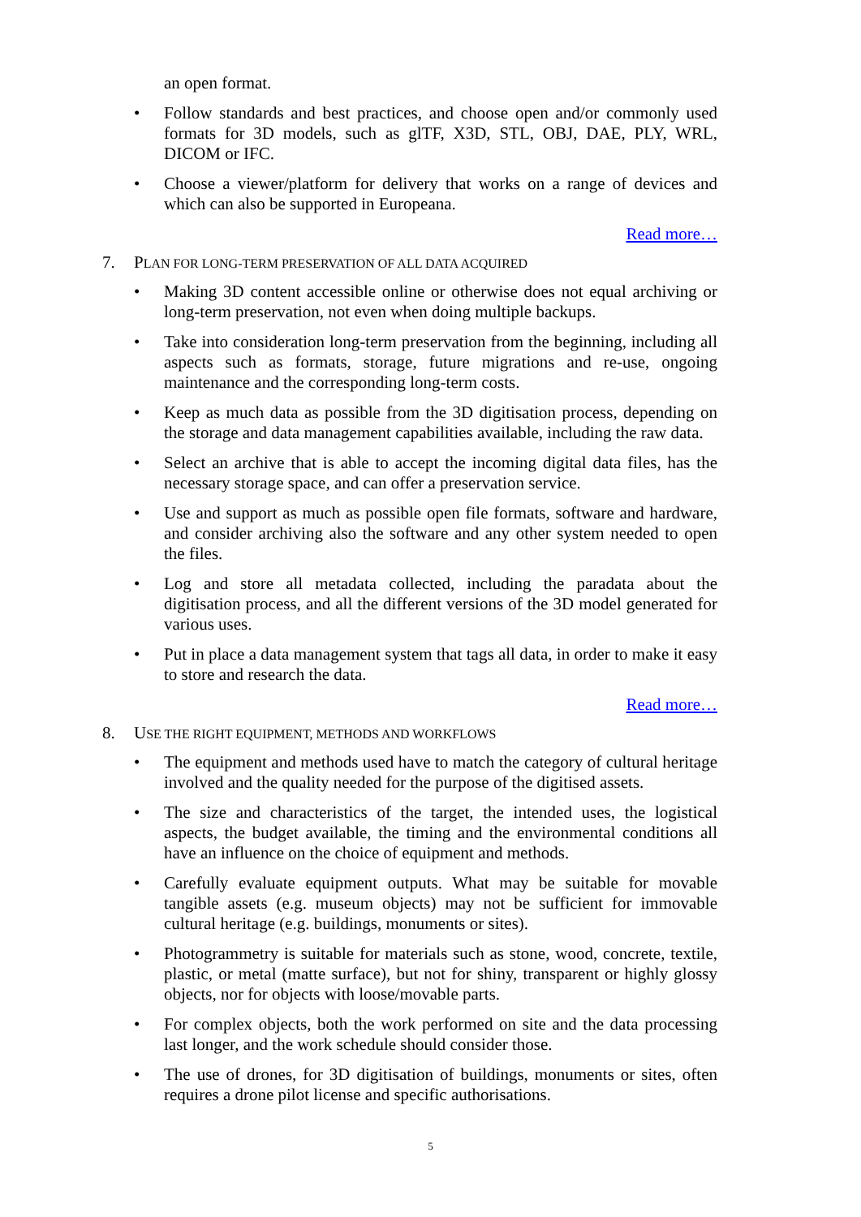an open format.
• Follow standards and best practices, and choose open and/or commonly used formats for 3D models, such as glTF, X3D, STL, OBJ, DAE, PLY, WRL, DICOM or IFC.
• Choose a viewer/platform for delivery that works on a range of devices and which can also be supported in Europeana.
Read more…
7. PLAN FOR LONG-TERM PRESERVATION OF ALL DATA ACQUIRED
• Making 3D content accessible online or otherwise does not equal archiving or long-term preservation, not even when doing multiple backups.
• Take into consideration long-term preservation from the beginning, including all aspects such as formats, storage, future migrations and re-use, ongoing maintenance and the corresponding long-term costs.
• Keep as much data as possible from the 3D digitisation process, depending on the storage and data management capabilities available, including the raw data.
• Select an archive that is able to accept the incoming digital data files, has the necessary storage space, and can offer a preservation service.
• Use and support as much as possible open file formats, software and hardware, and consider archiving also the software and any other system needed to open the files.
• Log and store all metadata collected, including the paradata about the digitisation process, and all the different versions of the 3D model generated for various uses.
• Put in place a data management system that tags all data, in order to make it easy to store and research the data.
Read more…
8. USE THE RIGHT EQUIPMENT, METHODS AND WORKFLOWS
• The equipment and methods used have to match the category of cultural heritage involved and the quality needed for the purpose of the digitised assets.
• The size and characteristics of the target, the intended uses, the logistical aspects, the budget available, the timing and the environmental conditions all have an influence on the choice of equipment and methods.
• Carefully evaluate equipment outputs. What may be suitable for movable tangible assets (e.g. museum objects) may not be sufficient for immovable cultural heritage (e.g. buildings, monuments or sites).
• Photogrammetry is suitable for materials such as stone, wood, concrete, textile, plastic, or metal (matte surface), but not for shiny, transparent or highly glossy objects, nor for objects with loose/movable parts.
• For complex objects, both the work performed on site and the data processing last longer, and the work schedule should consider those.
• The use of drones, for 3D digitisation of buildings, monuments or sites, often requires a drone pilot license and specific authorisations.
5